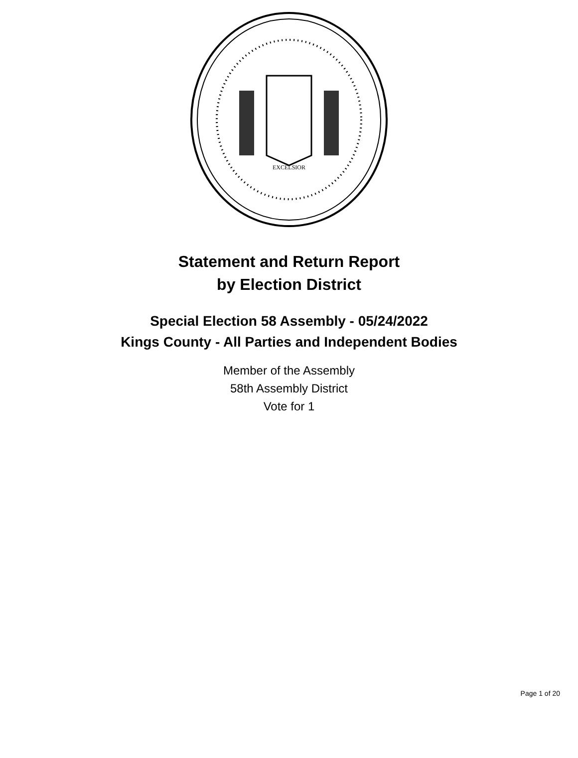EXCELSIOR
Statement and Return Report
by Election District
Special Election 58 Assembly - 05/24/2022
Kings County - All Parties and Independent Bodies
Member of the Assembly
58th Assembly District
Vote for 1
Page 1 of 20